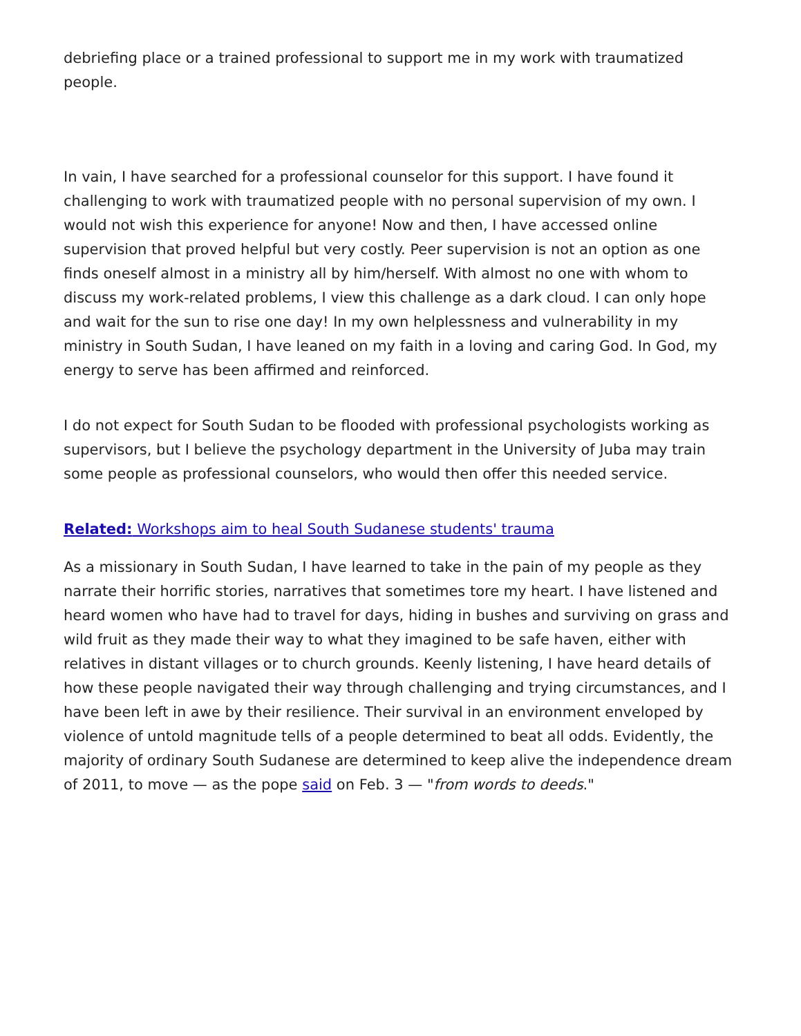debriefing place or a trained professional to support me in my work with traumatized people.
In vain, I have searched for a professional counselor for this support. I have found it challenging to work with traumatized people with no personal supervision of my own. I would not wish this experience for anyone! Now and then, I have accessed online supervision that proved helpful but very costly. Peer supervision is not an option as one finds oneself almost in a ministry all by him/herself. With almost no one with whom to discuss my work-related problems, I view this challenge as a dark cloud. I can only hope and wait for the sun to rise one day! In my own helplessness and vulnerability in my ministry in South Sudan, I have leaned on my faith in a loving and caring God. In God, my energy to serve has been affirmed and reinforced.
I do not expect for South Sudan to be flooded with professional psychologists working as supervisors, but I believe the psychology department in the University of Juba may train some people as professional counselors, who would then offer this needed service.
Related: Workshops aim to heal South Sudanese students' trauma
As a missionary in South Sudan, I have learned to take in the pain of my people as they narrate their horrific stories, narratives that sometimes tore my heart. I have listened and heard women who have had to travel for days, hiding in bushes and surviving on grass and wild fruit as they made their way to what they imagined to be safe haven, either with relatives in distant villages or to church grounds. Keenly listening, I have heard details of how these people navigated their way through challenging and trying circumstances, and I have been left in awe by their resilience. Their survival in an environment enveloped by violence of untold magnitude tells of a people determined to beat all odds. Evidently, the majority of ordinary South Sudanese are determined to keep alive the independence dream of 2011, to move — as the pope said on Feb. 3 — "from words to deeds."